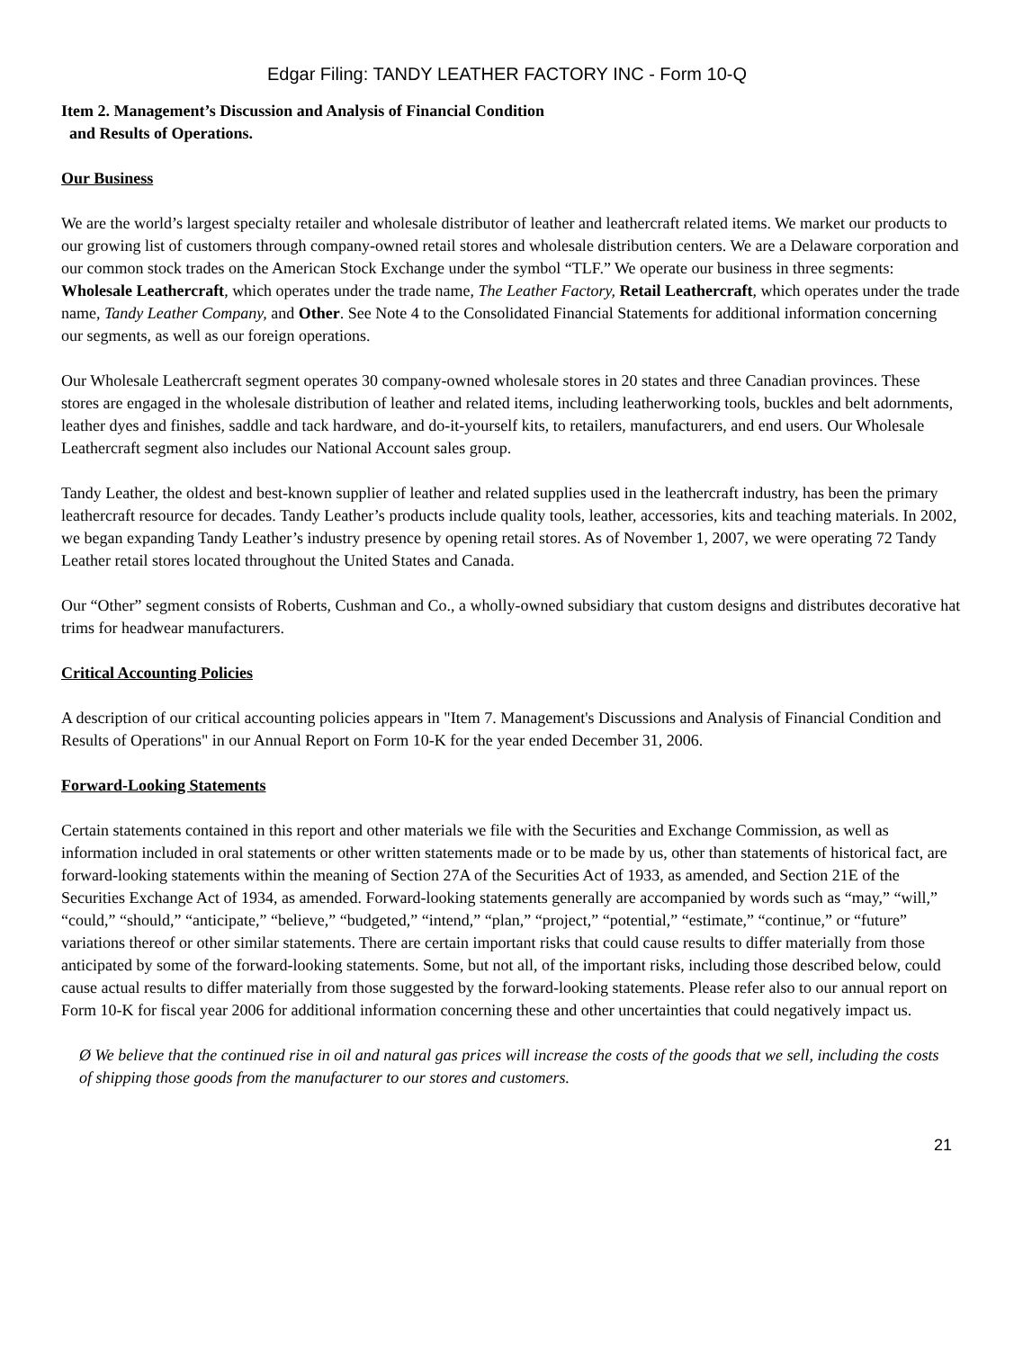Edgar Filing: TANDY LEATHER FACTORY INC - Form 10-Q
Item 2. Management’s Discussion and Analysis of Financial Condition
and Results of Operations.
Our Business
We are the world’s largest specialty retailer and wholesale distributor of leather and leathercraft related items. We market our products to our growing list of customers through company-owned retail stores and wholesale distribution centers. We are a Delaware corporation and our common stock trades on the American Stock Exchange under the symbol “TLF.” We operate our business in three segments: Wholesale Leathercraft, which operates under the trade name, The Leather Factory, Retail Leathercraft, which operates under the trade name, Tandy Leather Company, and Other. See Note 4 to the Consolidated Financial Statements for additional information concerning our segments, as well as our foreign operations.
Our Wholesale Leathercraft segment operates 30 company-owned wholesale stores in 20 states and three Canadian provinces. These stores are engaged in the wholesale distribution of leather and related items, including leatherworking tools, buckles and belt adornments, leather dyes and finishes, saddle and tack hardware, and do-it-yourself kits, to retailers, manufacturers, and end users. Our Wholesale Leathercraft segment also includes our National Account sales group.
Tandy Leather, the oldest and best-known supplier of leather and related supplies used in the leathercraft industry, has been the primary leathercraft resource for decades. Tandy Leather’s products include quality tools, leather, accessories, kits and teaching materials. In 2002, we began expanding Tandy Leather’s industry presence by opening retail stores. As of November 1, 2007, we were operating 72 Tandy Leather retail stores located throughout the United States and Canada.
Our “Other” segment consists of Roberts, Cushman and Co., a wholly-owned subsidiary that custom designs and distributes decorative hat trims for headwear manufacturers.
Critical Accounting Policies
A description of our critical accounting policies appears in "Item 7. Management's Discussions and Analysis of Financial Condition and Results of Operations" in our Annual Report on Form 10-K for the year ended December 31, 2006.
Forward-Looking Statements
Certain statements contained in this report and other materials we file with the Securities and Exchange Commission, as well as information included in oral statements or other written statements made or to be made by us, other than statements of historical fact, are forward-looking statements within the meaning of Section 27A of the Securities Act of 1933, as amended, and Section 21E of the Securities Exchange Act of 1934, as amended. Forward-looking statements generally are accompanied by words such as “may,” “will,” “could,” “should,” “anticipate,” “believe,” “budgeted,” “intend,” “plan,” “project,” “potential,” “estimate,” “continue,” or “future” variations thereof or other similar statements. There are certain important risks that could cause results to differ materially from those anticipated by some of the forward-looking statements. Some, but not all, of the important risks, including those described below, could cause actual results to differ materially from those suggested by the forward-looking statements. Please refer also to our annual report on Form 10-K for fiscal year 2006 for additional information concerning these and other uncertainties that could negatively impact us.
Ø We believe that the continued rise in oil and natural gas prices will increase the costs of the goods that we sell, including the costs of shipping those goods from the manufacturer to our stores and customers.
21